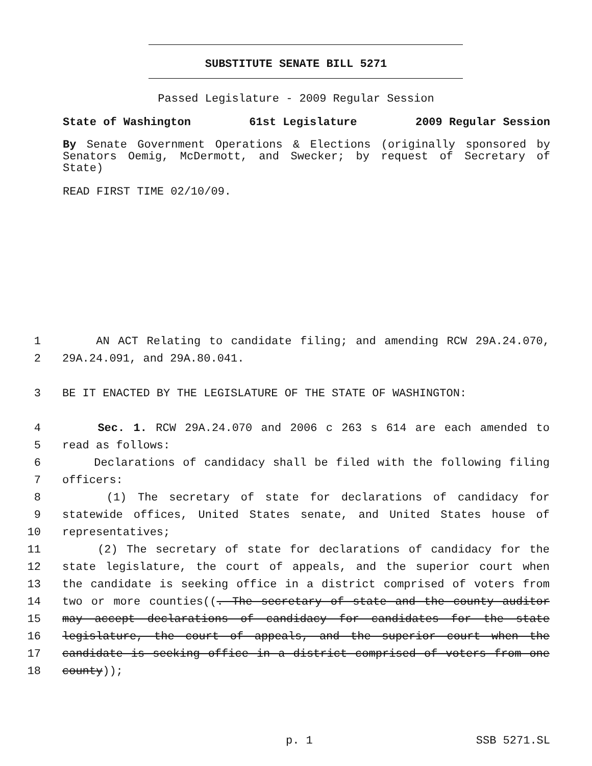SUBSTITUTE SENATE BILL 5271
Passed Legislature - 2009 Regular Session
State of Washington 61st Legislature 2009 Regular Session
By Senate Government Operations & Elections (originally sponsored by Senators Oemig, McDermott, and Swecker; by request of Secretary of State)
READ FIRST TIME 02/10/09.
1 AN ACT Relating to candidate filing; and amending RCW 29A.24.070,
2 29A.24.091, and 29A.80.041.
3 BE IT ENACTED BY THE LEGISLATURE OF THE STATE OF WASHINGTON:
4 Sec. 1. RCW 29A.24.070 and 2006 c 263 s 614 are each amended to
5 read as follows:
6 Declarations of candidacy shall be filed with the following filing
7 officers:
8 (1) The secretary of state for declarations of candidacy for
9 statewide offices, United States senate, and United States house of
10 representatives;
11 (2) The secretary of state for declarations of candidacy for the
12 state legislature, the court of appeals, and the superior court when
13 the candidate is seeking office in a district comprised of voters from
14 two or more counties((. The secretary of state and the county auditor
15 may accept declarations of candidacy for candidates for the state
16 legislature, the court of appeals, and the superior court when the
17 candidate is seeking office in a district comprised of voters from one
18 county));
p. 1 SSB 5271.SL